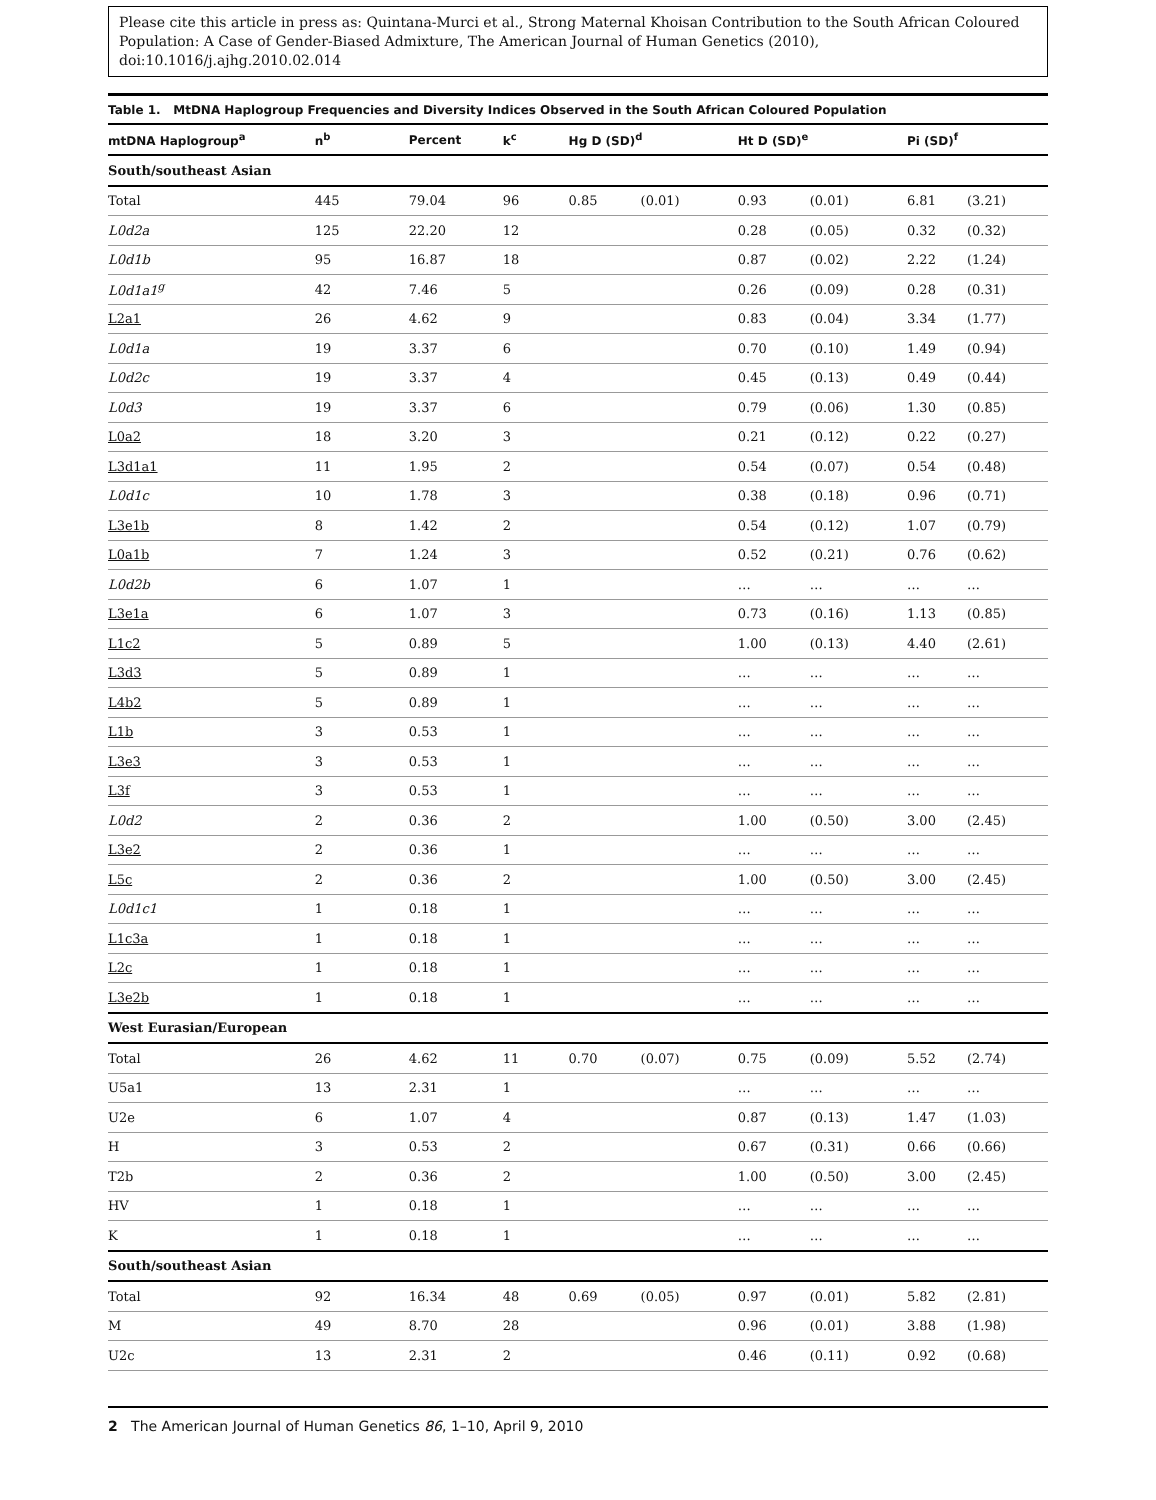Please cite this article in press as: Quintana-Murci et al., Strong Maternal Khoisan Contribution to the South African Coloured Population: A Case of Gender-Biased Admixture, The American Journal of Human Genetics (2010), doi:10.1016/j.ajhg.2010.02.014
Table 1. MtDNA Haplogroup Frequencies and Diversity Indices Observed in the South African Coloured Population
| mtDNA Haplogroup<sup>a</sup> | n<sup>b</sup> | Percent | k<sup>c</sup> | Hg D (SD)<sup>d</sup> | | Ht D (SD)<sup>e</sup> | | Pi (SD)<sup>f</sup> | |
| --- | --- | --- | --- | --- | --- | --- | --- | --- | --- |
| South/southeast Asian | | | | | | | | | |
| Total | 445 | 79.04 | 96 | 0.85 | (0.01) | 0.93 | (0.01) | 6.81 | (3.21) |
| L0d2a | 125 | 22.20 | 12 | | | 0.28 | (0.05) | 0.32 | (0.32) |
| L0d1b | 95 | 16.87 | 18 | | | 0.87 | (0.02) | 2.22 | (1.24) |
| L0d1a1<sup>g</sup> | 42 | 7.46 | 5 | | | 0.26 | (0.09) | 0.28 | (0.31) |
| L2a1 | 26 | 4.62 | 9 | | | 0.83 | (0.04) | 3.34 | (1.77) |
| L0d1a | 19 | 3.37 | 6 | | | 0.70 | (0.10) | 1.49 | (0.94) |
| L0d2c | 19 | 3.37 | 4 | | | 0.45 | (0.13) | 0.49 | (0.44) |
| L0d3 | 19 | 3.37 | 6 | | | 0.79 | (0.06) | 1.30 | (0.85) |
| L0a2 | 18 | 3.20 | 3 | | | 0.21 | (0.12) | 0.22 | (0.27) |
| L3d1a1 | 11 | 1.95 | 2 | | | 0.54 | (0.07) | 0.54 | (0.48) |
| L0d1c | 10 | 1.78 | 3 | | | 0.38 | (0.18) | 0.96 | (0.71) |
| L3e1b | 8 | 1.42 | 2 | | | 0.54 | (0.12) | 1.07 | (0.79) |
| L0a1b | 7 | 1.24 | 3 | | | 0.52 | (0.21) | 0.76 | (0.62) |
| L0d2b | 6 | 1.07 | 1 | | | … | … | … | … |
| L3e1a | 6 | 1.07 | 3 | | | 0.73 | (0.16) | 1.13 | (0.85) |
| L1c2 | 5 | 0.89 | 5 | | | 1.00 | (0.13) | 4.40 | (2.61) |
| L3d3 | 5 | 0.89 | 1 | | | … | … | … | … |
| L4b2 | 5 | 0.89 | 1 | | | … | … | … | … |
| L1b | 3 | 0.53 | 1 | | | … | … | … | … |
| L3e3 | 3 | 0.53 | 1 | | | … | … | … | … |
| L3f | 3 | 0.53 | 1 | | | … | … | … | … |
| L0d2 | 2 | 0.36 | 2 | | | 1.00 | (0.50) | 3.00 | (2.45) |
| L3e2 | 2 | 0.36 | 1 | | | … | … | … | … |
| L5c | 2 | 0.36 | 2 | | | 1.00 | (0.50) | 3.00 | (2.45) |
| L0d1c1 | 1 | 0.18 | 1 | | | … | … | … | … |
| L1c3a | 1 | 0.18 | 1 | | | … | … | … | … |
| L2c | 1 | 0.18 | 1 | | | … | … | … | … |
| L3e2b | 1 | 0.18 | 1 | | | … | … | … | … |
| West Eurasian/European | | | | | | | | | |
| Total | 26 | 4.62 | 11 | 0.70 | (0.07) | 0.75 | (0.09) | 5.52 | (2.74) |
| U5a1 | 13 | 2.31 | 1 | | | … | … | … | … |
| U2e | 6 | 1.07 | 4 | | | 0.87 | (0.13) | 1.47 | (1.03) |
| H | 3 | 0.53 | 2 | | | 0.67 | (0.31) | 0.66 | (0.66) |
| T2b | 2 | 0.36 | 2 | | | 1.00 | (0.50) | 3.00 | (2.45) |
| HV | 1 | 0.18 | 1 | | | … | … | … | … |
| K | 1 | 0.18 | 1 | | | … | … | … | … |
| South/southeast Asian | | | | | | | | | |
| Total | 92 | 16.34 | 48 | 0.69 | (0.05) | 0.97 | (0.01) | 5.82 | (2.81) |
| M | 49 | 8.70 | 28 | | | 0.96 | (0.01) | 3.88 | (1.98) |
| U2c | 13 | 2.31 | 2 | | | 0.46 | (0.11) | 0.92 | (0.68) |
2 The American Journal of Human Genetics 86, 1–10, April 9, 2010